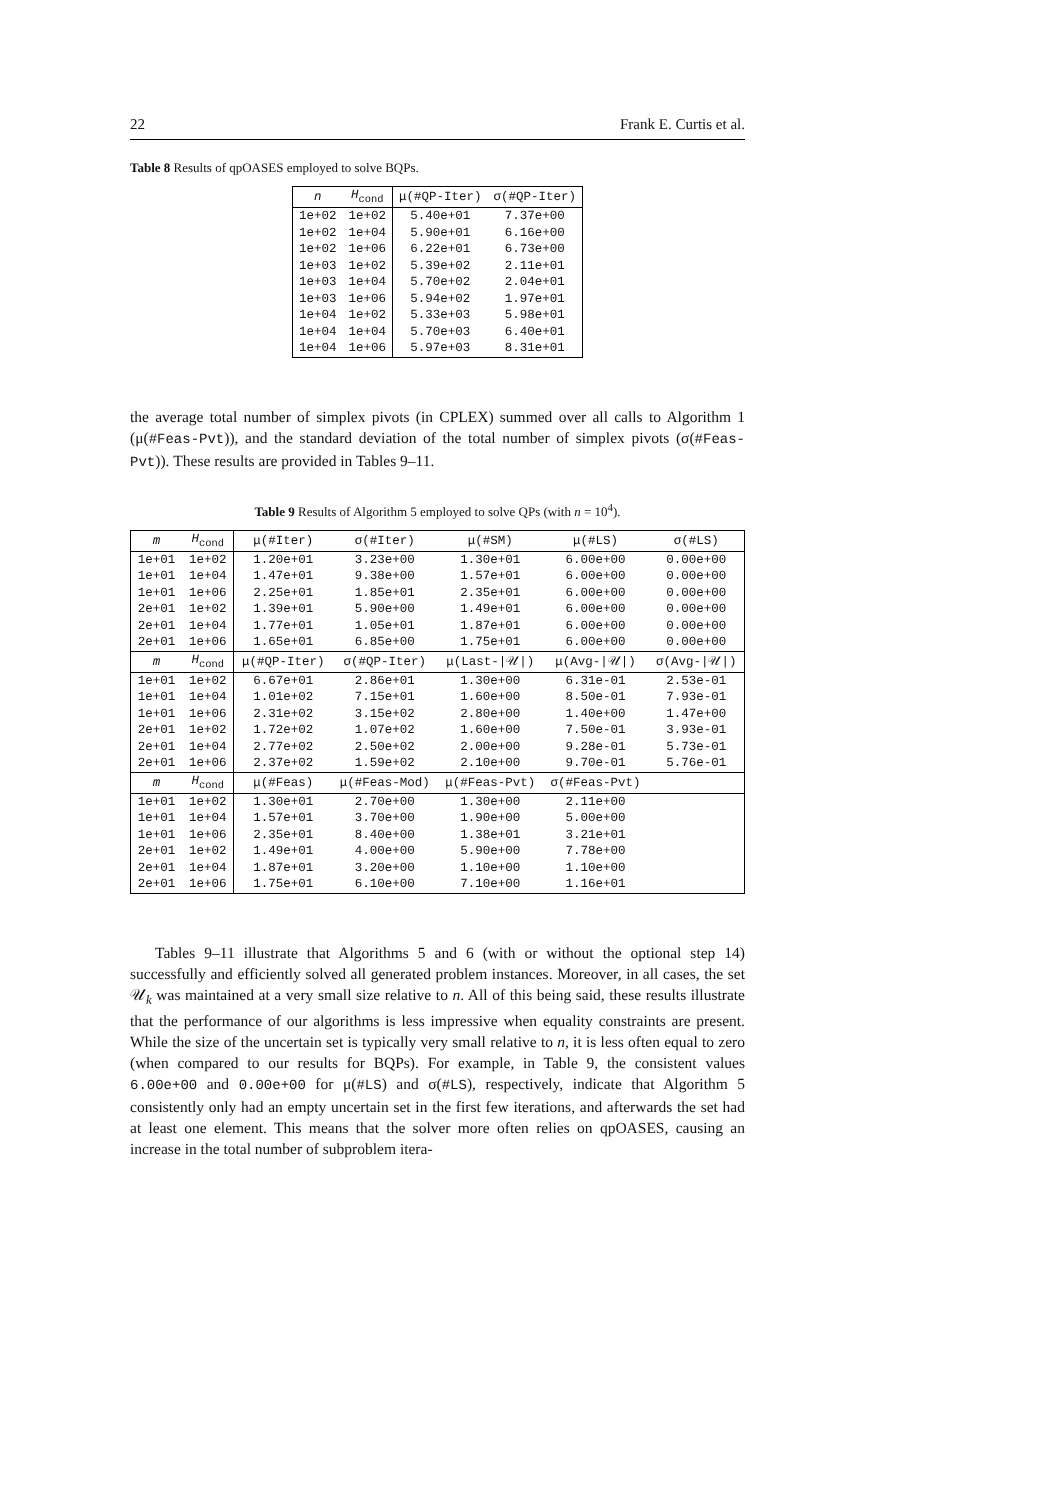22 Frank E. Curtis et al.
Table 8 Results of qpOASES employed to solve BQPs.
| n | H<sub>cond</sub> | μ(#QP-Iter) | σ(#QP-Iter) |
| --- | --- | --- | --- |
| 1e+02 | 1e+02 | 5.40e+01 | 7.37e+00 |
| 1e+02 | 1e+04 | 5.90e+01 | 6.16e+00 |
| 1e+02 | 1e+06 | 6.22e+01 | 6.73e+00 |
| 1e+03 | 1e+02 | 5.39e+02 | 2.11e+01 |
| 1e+03 | 1e+04 | 5.70e+02 | 2.04e+01 |
| 1e+03 | 1e+06 | 5.94e+02 | 1.97e+01 |
| 1e+04 | 1e+02 | 5.33e+03 | 5.98e+01 |
| 1e+04 | 1e+04 | 5.70e+03 | 6.40e+01 |
| 1e+04 | 1e+06 | 5.97e+03 | 8.31e+01 |
the average total number of simplex pivots (in CPLEX) summed over all calls to Algorithm 1 (μ(#Feas-Pvt)), and the standard deviation of the total number of simplex pivots (σ(#Feas-Pvt)). These results are provided in Tables 9–11.
Table 9 Results of Algorithm 5 employed to solve QPs (with n = 10<sup>4</sup>).
| m | H<sub>cond</sub> | μ(#Iter) | σ(#Iter) | μ(#SM) | μ(#LS) | σ(#LS) |
| --- | --- | --- | --- | --- | --- | --- |
| 1e+01 | 1e+02 | 1.20e+01 | 3.23e+00 | 1.30e+01 | 6.00e+00 | 0.00e+00 |
| 1e+01 | 1e+04 | 1.47e+01 | 9.38e+00 | 1.57e+01 | 6.00e+00 | 0.00e+00 |
| 1e+01 | 1e+06 | 2.25e+01 | 1.85e+01 | 2.35e+01 | 6.00e+00 | 0.00e+00 |
| 2e+01 | 1e+02 | 1.39e+01 | 5.90e+00 | 1.49e+01 | 6.00e+00 | 0.00e+00 |
| 2e+01 | 1e+04 | 1.77e+01 | 1.05e+01 | 1.87e+01 | 6.00e+00 | 0.00e+00 |
| 2e+01 | 1e+06 | 1.65e+01 | 6.85e+00 | 1.75e+01 | 6.00e+00 | 0.00e+00 |
| m | H<sub>cond</sub> | μ(#QP-Iter) | σ(#QP-Iter) | μ(Last-/𝒰/) | μ(Avg-/𝒰/) | σ(Avg-/𝒰/) |
| 1e+01 | 1e+02 | 6.67e+01 | 2.86e+01 | 1.30e+00 | 6.31e-01 | 2.53e-01 |
| 1e+01 | 1e+04 | 1.01e+02 | 7.15e+01 | 1.60e+00 | 8.50e-01 | 7.93e-01 |
| 1e+01 | 1e+06 | 2.31e+02 | 3.15e+02 | 2.80e+00 | 1.40e+00 | 1.47e+00 |
| 2e+01 | 1e+02 | 1.72e+02 | 1.07e+02 | 1.60e+00 | 7.50e-01 | 3.93e-01 |
| 2e+01 | 1e+04 | 2.77e+02 | 2.50e+02 | 2.00e+00 | 9.28e-01 | 5.73e-01 |
| 2e+01 | 1e+06 | 2.37e+02 | 1.59e+02 | 2.10e+00 | 9.70e-01 | 5.76e-01 |
| m | H<sub>cond</sub> | μ(#Feas) | μ(#Feas-Mod) | μ(#Feas-Pvt) | σ(#Feas-Pvt) | |
| 1e+01 | 1e+02 | 1.30e+01 | 2.70e+00 | 1.30e+00 | 2.11e+00 | |
| 1e+01 | 1e+04 | 1.57e+01 | 3.70e+00 | 1.90e+00 | 5.00e+00 | |
| 1e+01 | 1e+06 | 2.35e+01 | 8.40e+00 | 1.38e+01 | 3.21e+01 | |
| 2e+01 | 1e+02 | 1.49e+01 | 4.00e+00 | 5.90e+00 | 7.78e+00 | |
| 2e+01 | 1e+04 | 1.87e+01 | 3.20e+00 | 1.10e+00 | 1.10e+00 | |
| 2e+01 | 1e+06 | 1.75e+01 | 6.10e+00 | 7.10e+00 | 1.16e+01 | |
Tables 9–11 illustrate that Algorithms 5 and 6 (with or without the optional step 14) successfully and efficiently solved all generated problem instances. Moreover, in all cases, the set 𝒰<sub>k</sub> was maintained at a very small size relative to n. All of this being said, these results illustrate that the performance of our algorithms is less impressive when equality constraints are present. While the size of the uncertain set is typically very small relative to n, it is less often equal to zero (when compared to our results for BQPs). For example, in Table 9, the consistent values 6.00e+00 and 0.00e+00 for μ(#LS) and σ(#LS), respectively, indicate that Algorithm 5 consistently only had an empty uncertain set in the first few iterations, and afterwards the set had at least one element. This means that the solver more often relies on qpOASES, causing an increase in the total number of subproblem itera-